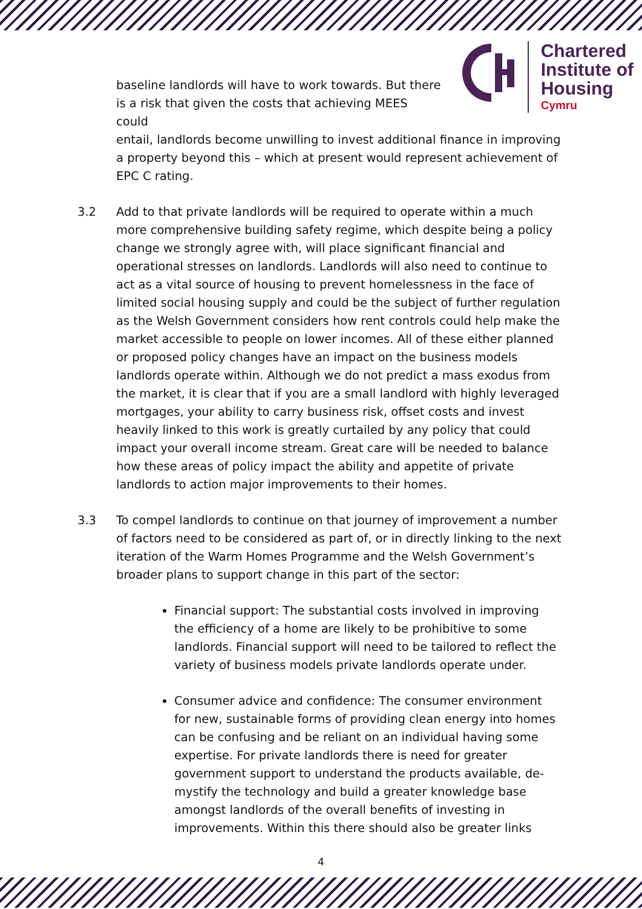Chartered
Institute of
Housing
Cymru
baseline landlords will have to work towards. But there is a risk that given the costs that achieving MEES could
entail, landlords become unwilling to invest additional finance in improving a property beyond this – which at present would represent achievement of EPC C rating.
3.2 Add to that private landlords will be required to operate within a much more comprehensive building safety regime, which despite being a policy change we strongly agree with, will place significant financial and operational stresses on landlords. Landlords will also need to continue to act as a vital source of housing to prevent homelessness in the face of limited social housing supply and could be the subject of further regulation as the Welsh Government considers how rent controls could help make the market accessible to people on lower incomes. All of these either planned or proposed policy changes have an impact on the business models landlords operate within. Although we do not predict a mass exodus from the market, it is clear that if you are a small landlord with highly leveraged mortgages, your ability to carry business risk, offset costs and invest heavily linked to this work is greatly curtailed by any policy that could impact your overall income stream. Great care will be needed to balance how these areas of policy impact the ability and appetite of private landlords to action major improvements to their homes.
3.3 To compel landlords to continue on that journey of improvement a number of factors need to be considered as part of, or in directly linking to the next iteration of the Warm Homes Programme and the Welsh Government’s broader plans to support change in this part of the sector:
Financial support: The substantial costs involved in improving the efficiency of a home are likely to be prohibitive to some landlords. Financial support will need to be tailored to reflect the variety of business models private landlords operate under.
Consumer advice and confidence: The consumer environment for new, sustainable forms of providing clean energy into homes can be confusing and be reliant on an individual having some expertise. For private landlords there is need for greater government support to understand the products available, de-mystify the technology and build a greater knowledge base amongst landlords of the overall benefits of investing in improvements. Within this there should also be greater links
4